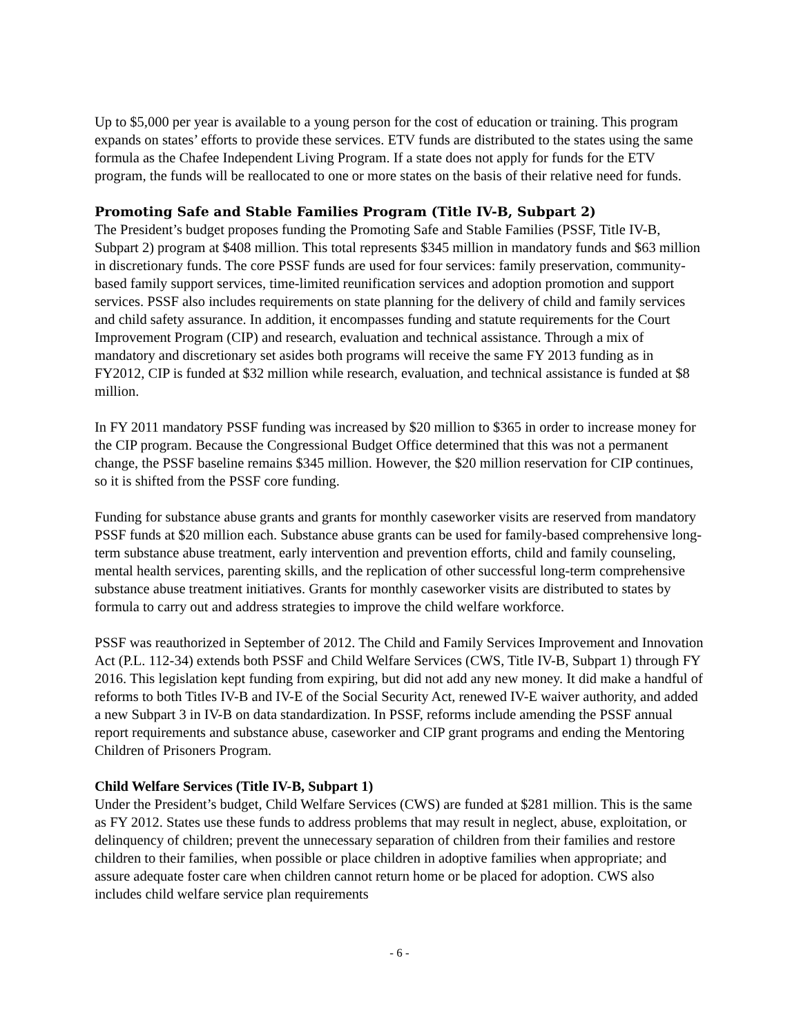Up to $5,000 per year is available to a young person for the cost of education or training. This program expands on states’ efforts to provide these services. ETV funds are distributed to the states using the same formula as the Chafee Independent Living Program. If a state does not apply for funds for the ETV program, the funds will be reallocated to one or more states on the basis of their relative need for funds.
Promoting Safe and Stable Families Program (Title IV-B, Subpart 2)
The President’s budget proposes funding the Promoting Safe and Stable Families (PSSF, Title IV-B, Subpart 2) program at $408 million. This total represents $345 million in mandatory funds and $63 million in discretionary funds. The core PSSF funds are used for four services: family preservation, community-based family support services, time-limited reunification services and adoption promotion and support services. PSSF also includes requirements on state planning for the delivery of child and family services and child safety assurance. In addition, it encompasses funding and statute requirements for the Court Improvement Program (CIP) and research, evaluation and technical assistance. Through a mix of mandatory and discretionary set asides both programs will receive the same FY 2013 funding as in FY2012, CIP is funded at $32 million while research, evaluation, and technical assistance is funded at $8 million.
In FY 2011 mandatory PSSF funding was increased by $20 million to $365 in order to increase money for the CIP program. Because the Congressional Budget Office determined that this was not a permanent change, the PSSF baseline remains $345 million. However, the $20 million reservation for CIP continues, so it is shifted from the PSSF core funding.
Funding for substance abuse grants and grants for monthly caseworker visits are reserved from mandatory PSSF funds at $20 million each. Substance abuse grants can be used for family-based comprehensive long-term substance abuse treatment, early intervention and prevention efforts, child and family counseling, mental health services, parenting skills, and the replication of other successful long-term comprehensive substance abuse treatment initiatives. Grants for monthly caseworker visits are distributed to states by formula to carry out and address strategies to improve the child welfare workforce.
PSSF was reauthorized in September of 2012. The Child and Family Services Improvement and Innovation Act (P.L. 112-34) extends both PSSF and Child Welfare Services (CWS, Title IV-B, Subpart 1) through FY 2016. This legislation kept funding from expiring, but did not add any new money. It did make a handful of reforms to both Titles IV-B and IV-E of the Social Security Act, renewed IV-E waiver authority, and added a new Subpart 3 in IV-B on data standardization. In PSSF, reforms include amending the PSSF annual report requirements and substance abuse, caseworker and CIP grant programs and ending the Mentoring Children of Prisoners Program.
Child Welfare Services (Title IV-B, Subpart 1)
Under the President’s budget, Child Welfare Services (CWS) are funded at $281 million. This is the same as FY 2012. States use these funds to address problems that may result in neglect, abuse, exploitation, or delinquency of children; prevent the unnecessary separation of children from their families and restore children to their families, when possible or place children in adoptive families when appropriate; and assure adequate foster care when children cannot return home or be placed for adoption. CWS also includes child welfare service plan requirements
- 6 -